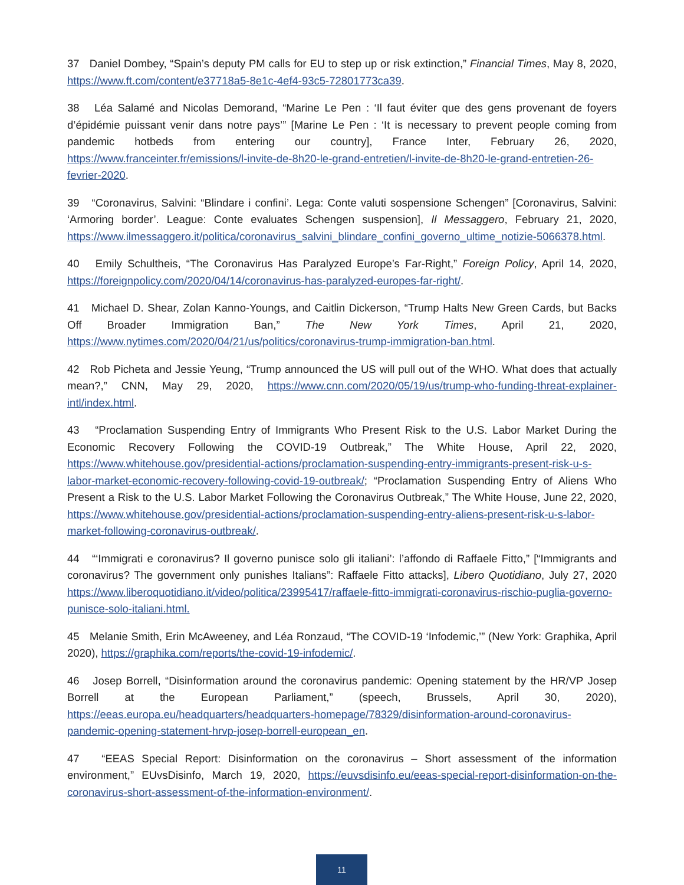37 Daniel Dombey, “Spain’s deputy PM calls for EU to step up or risk extinction,” Financial Times, May 8, 2020, https://www.ft.com/content/e37718a5-8e1c-4ef4-93c5-72801773ca39.
38 Léa Salamé and Nicolas Demorand, “Marine Le Pen : ‘Il faut éviter que des gens provenant de foyers d’épidémie puissant venir dans notre pays’” [Marine Le Pen : ‘It is necessary to prevent people coming from pandemic hotbeds from entering our country], France Inter, February 26, 2020, https://www.franceinter.fr/emissions/l-invite-de-8h20-le-grand-entretien/l-invite-de-8h20-le-grand-entretien-26-fevrier-2020.
39 “Coronavirus, Salvini: “Blindare i confini’. Lega: Conte valuti sospensione Schengen” [Coronavirus, Salvini: ‘Armoring border’. League: Conte evaluates Schengen suspension], Il Messaggero, February 21, 2020, https://www.ilmessaggero.it/politica/coronavirus_salvini_blindare_confini_governo_ultime_notizie-5066378.html.
40 Emily Schultheis, “The Coronavirus Has Paralyzed Europe’s Far-Right,” Foreign Policy, April 14, 2020, https://foreignpolicy.com/2020/04/14/coronavirus-has-paralyzed-europes-far-right/.
41 Michael D. Shear, Zolan Kanno-Youngs, and Caitlin Dickerson, “Trump Halts New Green Cards, but Backs Off Broader Immigration Ban,” The New York Times, April 21, 2020, https://www.nytimes.com/2020/04/21/us/politics/coronavirus-trump-immigration-ban.html.
42 Rob Picheta and Jessie Yeung, “Trump announced the US will pull out of the WHO. What does that actually mean?,” CNN, May 29, 2020, https://www.cnn.com/2020/05/19/us/trump-who-funding-threat-explainer-intl/index.html.
43 “Proclamation Suspending Entry of Immigrants Who Present Risk to the U.S. Labor Market During the Economic Recovery Following the COVID-19 Outbreak,” The White House, April 22, 2020, https://www.whitehouse.gov/presidential-actions/proclamation-suspending-entry-immigrants-present-risk-u-s-labor-market-economic-recovery-following-covid-19-outbreak/; “Proclamation Suspending Entry of Aliens Who Present a Risk to the U.S. Labor Market Following the Coronavirus Outbreak,” The White House, June 22, 2020, https://www.whitehouse.gov/presidential-actions/proclamation-suspending-entry-aliens-present-risk-u-s-labor-market-following-coronavirus-outbreak/.
44 “‘Immigrati e coronavirus? Il governo punisce solo gli italiani’: l’affondo di Raffaele Fitto,” [“Immigrants and coronavirus? The government only punishes Italians”: Raffaele Fitto attacks], Libero Quotidiano, July 27, 2020 https://www.liberoquotidiano.it/video/politica/23995417/raffaele-fitto-immigrati-coronavirus-rischio-puglia-governo-punisce-solo-italiani.html.
45 Melanie Smith, Erin McAweeney, and Léa Ronzaud, “The COVID-19 ‘Infodemic,’” (New York: Graphika, April 2020), https://graphika.com/reports/the-covid-19-infodemic/.
46 Josep Borrell, “Disinformation around the coronavirus pandemic: Opening statement by the HR/VP Josep Borrell at the European Parliament,” (speech, Brussels, April 30, 2020), https://eeas.europa.eu/headquarters/headquarters-homepage/78329/disinformation-around-coronavirus-pandemic-opening-statement-hrvp-josep-borrell-european_en.
47 “EEAS Special Report: Disinformation on the coronavirus – Short assessment of the information environment,” EUvsDisinfo, March 19, 2020, https://euvsdisinfo.eu/eeas-special-report-disinformation-on-the-coronavirus-short-assessment-of-the-information-environment/.
11